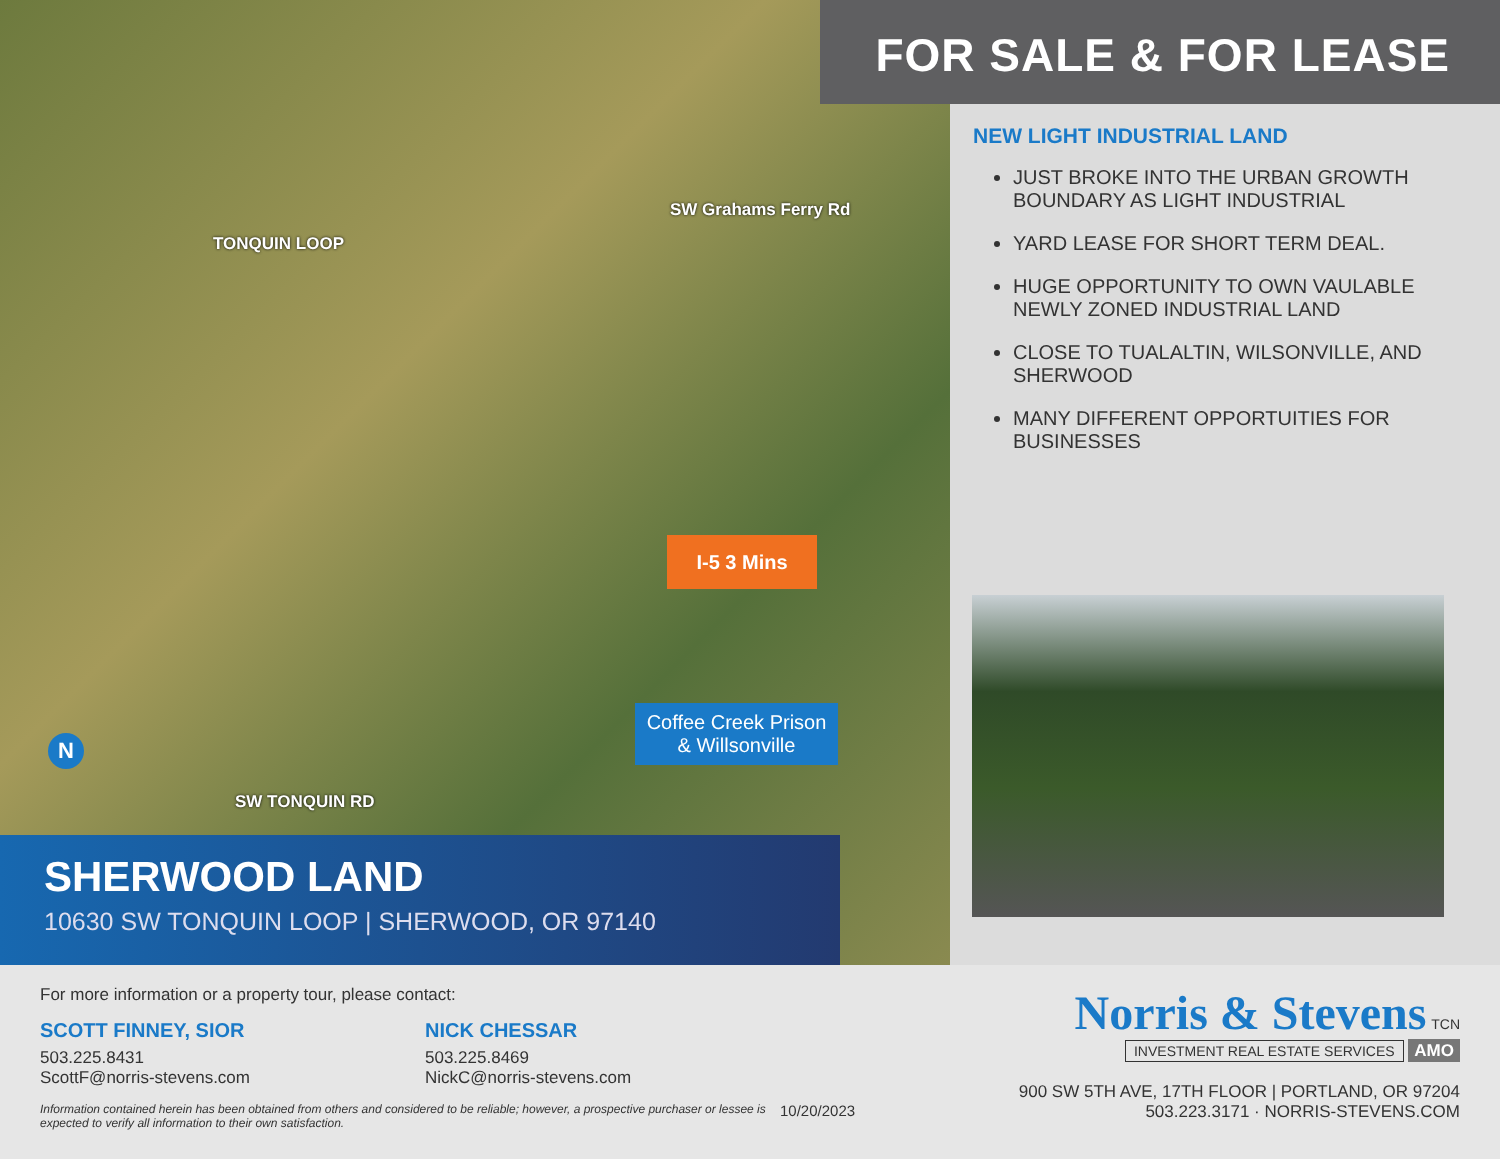TONQUIN LOOP
SW Grahams Ferry Rd
I-5 3 Mins
Coffee Creek Prison
& Willsonville
N
SW TONQUIN RD
SHERWOOD LAND
10630 SW TONQUIN LOOP | SHERWOOD, OR 97140
FOR SALE & FOR LEASE
NEW LIGHT INDUSTRIAL LAND
JUST BROKE INTO THE URBAN GROWTH BOUNDARY AS LIGHT INDUSTRIAL
YARD LEASE FOR SHORT TERM DEAL.
HUGE OPPORTUNITY TO OWN VAULABLE NEWLY ZONED INDUSTRIAL LAND
CLOSE TO TUALALTIN, WILSONVILLE, AND SHERWOOD
MANY DIFFERENT OPPORTUITIES FOR BUSINESSES
For more information or a property tour, please contact:
SCOTT FINNEY, SIOR
503.225.8431
ScottF@norris-stevens.com
NICK CHESSAR
503.225.8469
NickC@norris-stevens.com
Information contained herein has been obtained from others and considered to be reliable; however, a prospective purchaser or lessee is expected to verify all information to their own satisfaction.
10/20/2023
Norris & Stevens TCN
INVESTMENT REAL ESTATE SERVICES
AMO
900 SW 5TH AVE, 17TH FLOOR | PORTLAND, OR 97204
503.223.3171 · NORRIS-STEVENS.COM